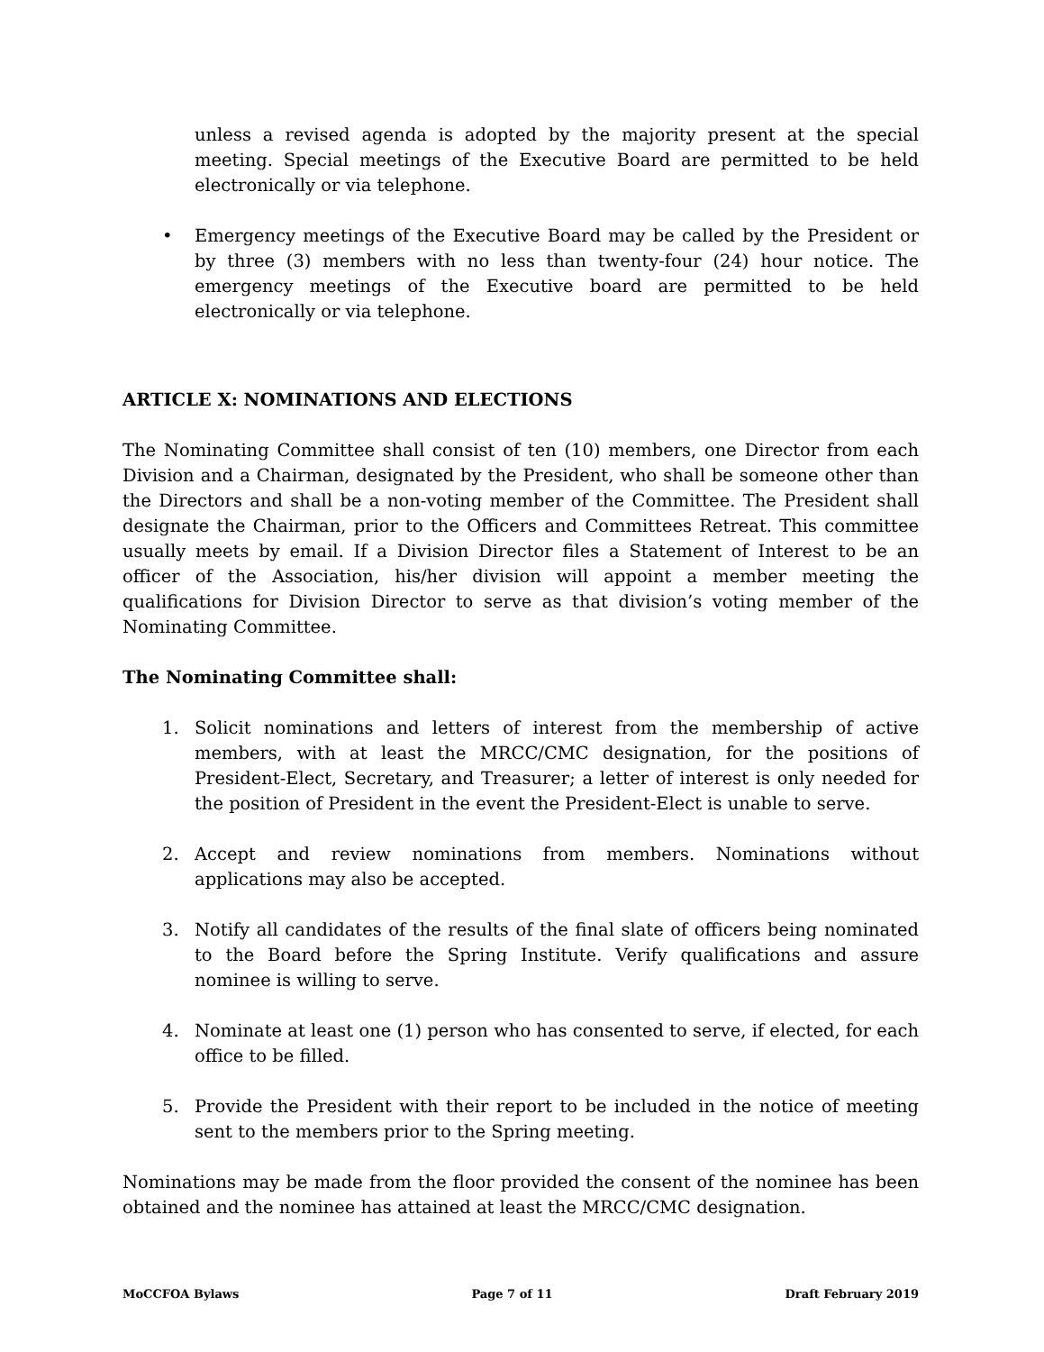unless a revised agenda is adopted by the majority present at the special meeting. Special meetings of the Executive Board are permitted to be held electronically or via telephone.
• Emergency meetings of the Executive Board may be called by the President or by three (3) members with no less than twenty-four (24) hour notice. The emergency meetings of the Executive board are permitted to be held electronically or via telephone.
ARTICLE X: NOMINATIONS AND ELECTIONS
The Nominating Committee shall consist of ten (10) members, one Director from each Division and a Chairman, designated by the President, who shall be someone other than the Directors and shall be a non-voting member of the Committee. The President shall designate the Chairman, prior to the Officers and Committees Retreat. This committee usually meets by email. If a Division Director files a Statement of Interest to be an officer of the Association, his/her division will appoint a member meeting the qualifications for Division Director to serve as that division’s voting member of the Nominating Committee.
The Nominating Committee shall:
1. Solicit nominations and letters of interest from the membership of active members, with at least the MRCC/CMC designation, for the positions of President-Elect, Secretary, and Treasurer; a letter of interest is only needed for the position of President in the event the President-Elect is unable to serve.
2. Accept and review nominations from members. Nominations without applications may also be accepted.
3. Notify all candidates of the results of the final slate of officers being nominated to the Board before the Spring Institute. Verify qualifications and assure nominee is willing to serve.
4. Nominate at least one (1) person who has consented to serve, if elected, for each office to be filled.
5. Provide the President with their report to be included in the notice of meeting sent to the members prior to the Spring meeting.
Nominations may be made from the floor provided the consent of the nominee has been obtained and the nominee has attained at least the MRCC/CMC designation.
MoCCFOA Bylaws Page 7 of 11 Draft February 2019